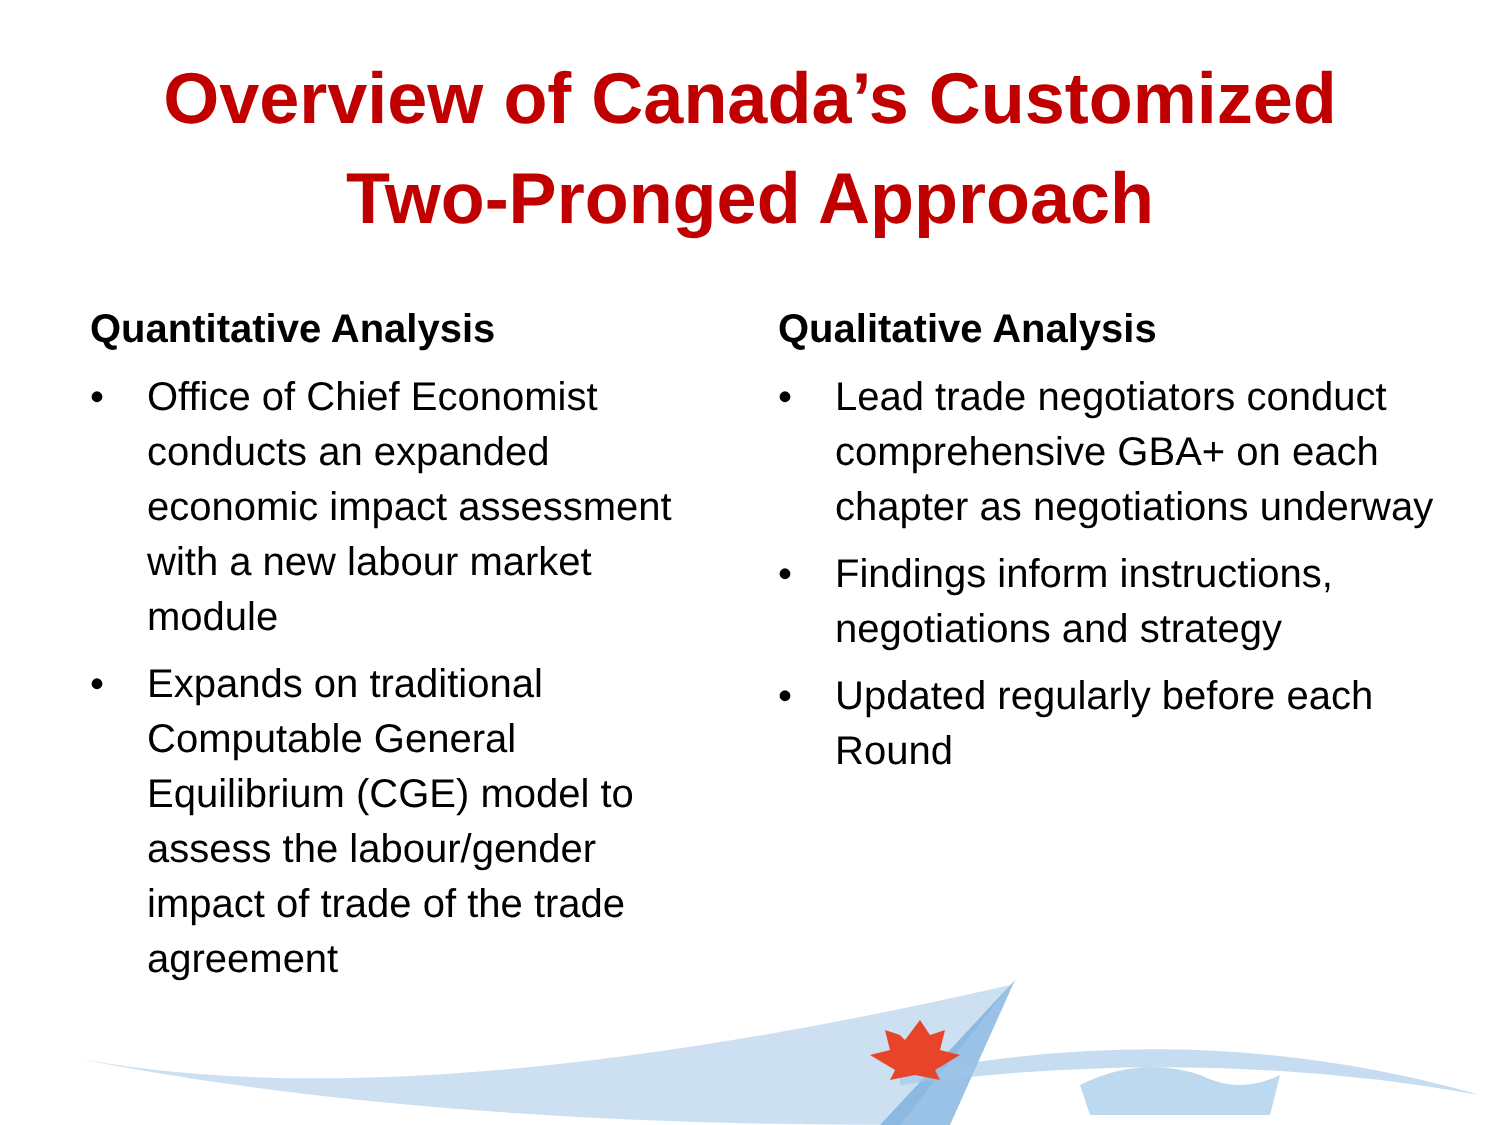Overview of Canada’s Customized
Two-Pronged Approach
Quantitative Analysis
• Office of Chief Economist conducts an expanded economic impact assessment with a new labour market module
• Expands on traditional Computable General Equilibrium (CGE) model to assess the labour/gender impact of trade of the trade agreement
Qualitative Analysis
• Lead trade negotiators conduct comprehensive GBA+ on each chapter as negotiations underway
• Findings inform instructions, negotiations and strategy
• Updated regularly before each Round